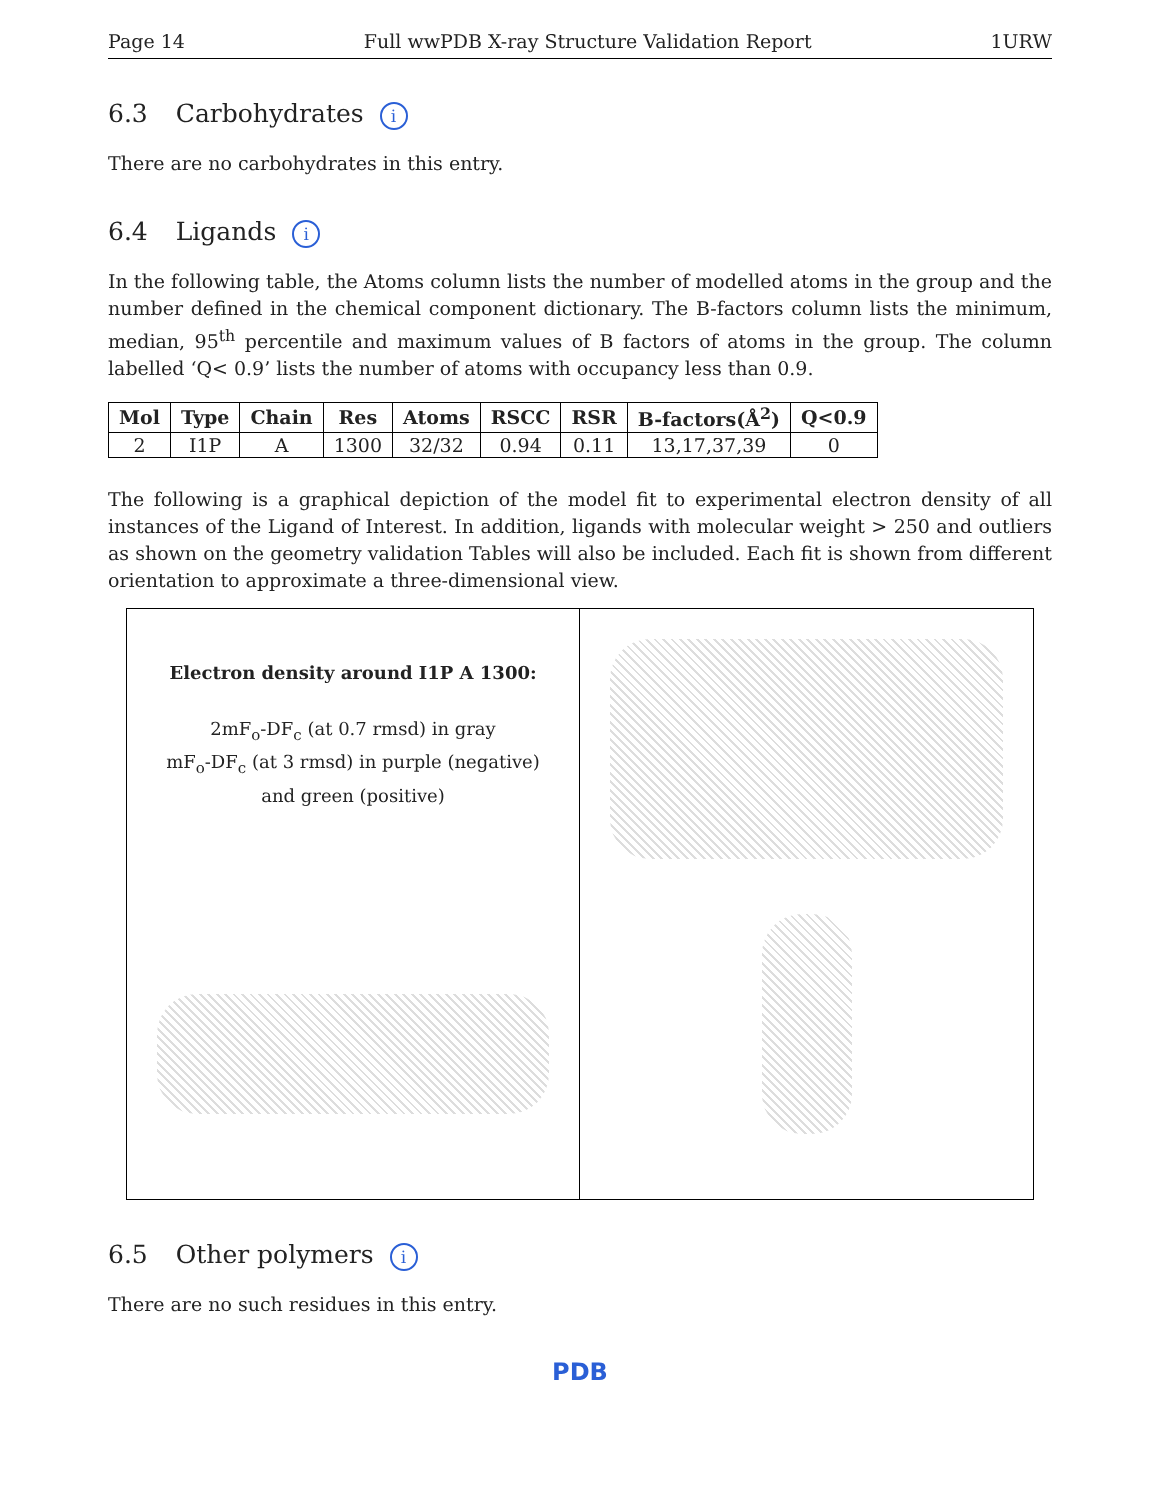Page 14 Full wwPDB X-ray Structure Validation Report 1URW
6.3 Carbohydrates i
There are no carbohydrates in this entry.
6.4 Ligands i
In the following table, the Atoms column lists the number of modelled atoms in the group and the number defined in the chemical component dictionary. The B-factors column lists the minimum, median, 95<sup>th</sup> percentile and maximum values of B factors of atoms in the group. The column labelled ‘Q< 0.9’ lists the number of atoms with occupancy less than 0.9.
| Mol | Type | Chain | Res | Atoms | RSCC | RSR | B-factors(Å<sup>2</sup>) | Q<0.9 |
| --- | --- | --- | --- | --- | --- | --- | --- | --- |
| 2 | I1P | A | 1300 | 32/32 | 0.94 | 0.11 | 13,17,37,39 | 0 |
The following is a graphical depiction of the model fit to experimental electron density of all instances of the Ligand of Interest. In addition, ligands with molecular weight > 250 and outliers as shown on the geometry validation Tables will also be included. Each fit is shown from different orientation to approximate a three-dimensional view.
Electron density around I1P A 1300:
2mF<sub>o</sub>-DF<sub>c</sub> (at 0.7 rmsd) in gray
mF<sub>o</sub>-DF<sub>c</sub> (at 3 rmsd) in purple (negative)
and green (positive)
6.5 Other polymers i
There are no such residues in this entry.
PDB